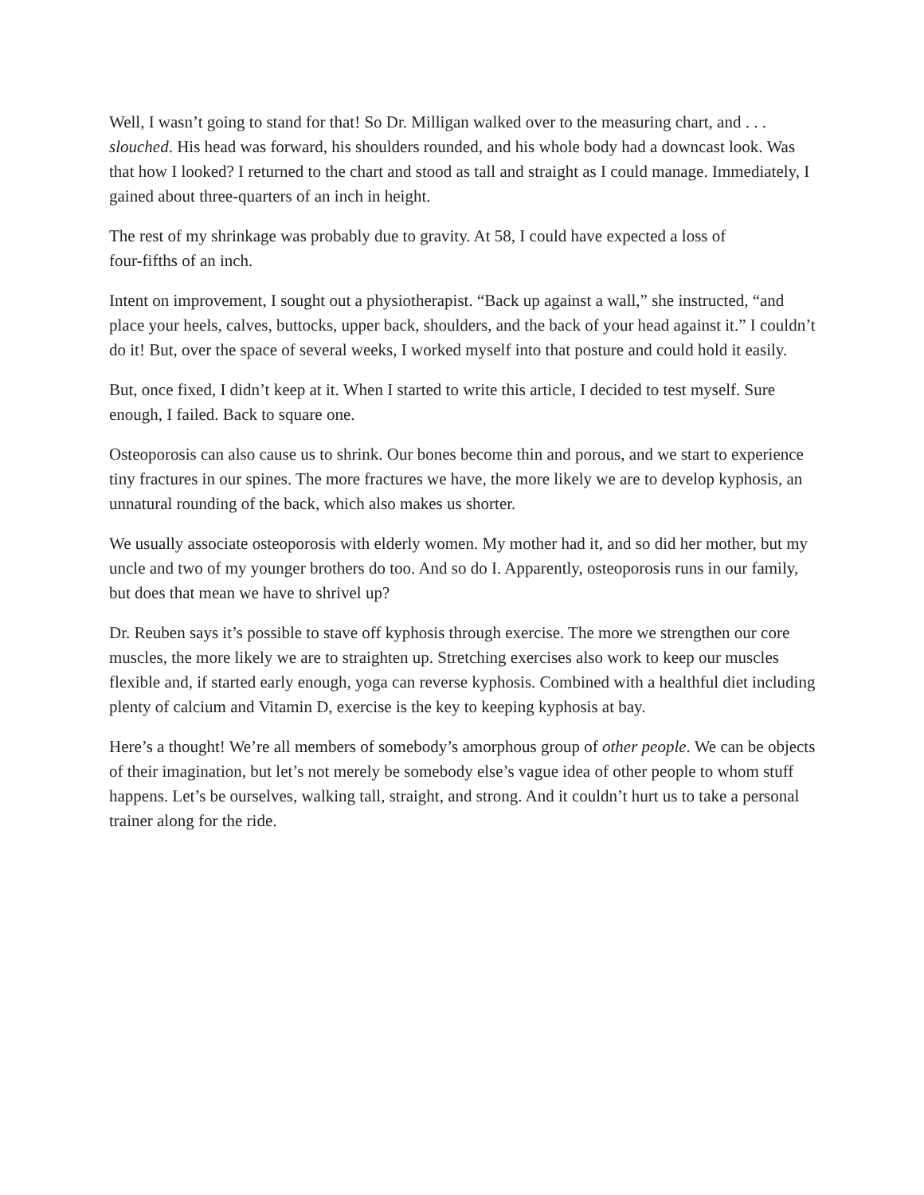Well, I wasn’t going to stand for that! So Dr. Milligan walked over to the measuring chart, and . . . slouched. His head was forward, his shoulders rounded, and his whole body had a downcast look. Was that how I looked? I returned to the chart and stood as tall and straight as I could manage. Immediately, I gained about three-quarters of an inch in height.
The rest of my shrinkage was probably due to gravity. At 58, I could have expected a loss of
four-fifths of an inch.
Intent on improvement, I sought out a physiotherapist. “Back up against a wall,” she instructed, “and place your heels, calves, buttocks, upper back, shoulders, and the back of your head against it.” I couldn’t do it! But, over the space of several weeks, I worked myself into that posture and could hold it easily.
But, once fixed, I didn’t keep at it. When I started to write this article, I decided to test myself. Sure enough, I failed. Back to square one.
Osteoporosis can also cause us to shrink. Our bones become thin and porous, and we start to experience tiny fractures in our spines. The more fractures we have, the more likely we are to develop kyphosis, an unnatural rounding of the back, which also makes us shorter.
We usually associate osteoporosis with elderly women. My mother had it, and so did her mother, but my uncle and two of my younger brothers do too. And so do I. Apparently, osteoporosis runs in our family, but does that mean we have to shrivel up?
Dr. Reuben says it’s possible to stave off kyphosis through exercise. The more we strengthen our core muscles, the more likely we are to straighten up. Stretching exercises also work to keep our muscles flexible and, if started early enough, yoga can reverse kyphosis. Combined with a healthful diet including plenty of calcium and Vitamin D, exercise is the key to keeping kyphosis at bay.
Here’s a thought! We’re all members of somebody’s amorphous group of other people. We can be objects of their imagination, but let’s not merely be somebody else’s vague idea of other people to whom stuff happens. Let’s be ourselves, walking tall, straight, and strong. And it couldn’t hurt us to take a personal trainer along for the ride.